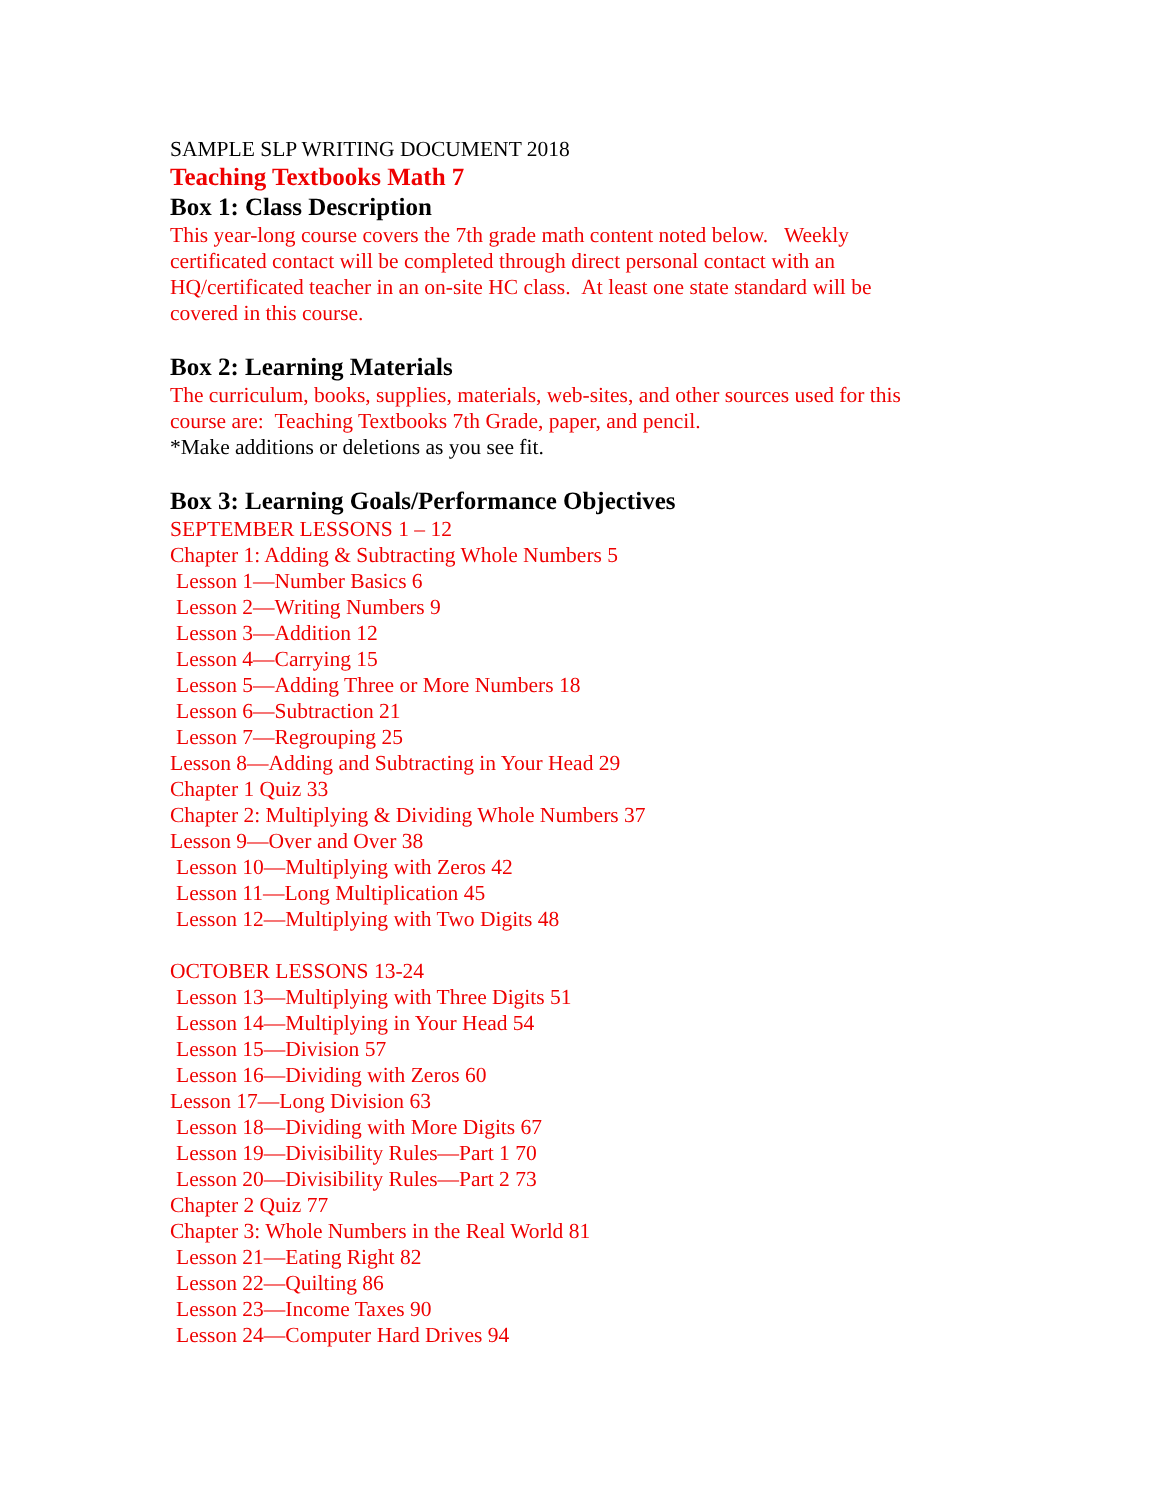SAMPLE SLP WRITING DOCUMENT 2018
Teaching Textbooks Math 7
Box 1: Class Description
This year-long course covers the 7th grade math content noted below. Weekly
certificated contact will be completed through direct personal contact with an
HQ/certificated teacher in an on-site HC class. At least one state standard will be
covered in this course.
Box 2: Learning Materials
The curriculum, books, supplies, materials, web-sites, and other sources used for this
course are: Teaching Textbooks 7th Grade, paper, and pencil.
*Make additions or deletions as you see fit.
Box 3: Learning Goals/Performance Objectives
SEPTEMBER LESSONS 1 – 12
Chapter 1: Adding & Subtracting Whole Numbers 5
Lesson 1—Number Basics 6
Lesson 2—Writing Numbers 9
Lesson 3—Addition 12
Lesson 4—Carrying 15
Lesson 5—Adding Three or More Numbers 18
Lesson 6—Subtraction 21
Lesson 7—Regrouping 25
Lesson 8—Adding and Subtracting in Your Head 29
Chapter 1 Quiz 33
Chapter 2: Multiplying & Dividing Whole Numbers 37
Lesson 9—Over and Over 38
Lesson 10—Multiplying with Zeros 42
Lesson 11—Long Multiplication 45
Lesson 12—Multiplying with Two Digits 48
OCTOBER LESSONS 13-24
Lesson 13—Multiplying with Three Digits 51
Lesson 14—Multiplying in Your Head 54
Lesson 15—Division 57
Lesson 16—Dividing with Zeros 60
Lesson 17—Long Division 63
Lesson 18—Dividing with More Digits 67
Lesson 19—Divisibility Rules—Part 1 70
Lesson 20—Divisibility Rules—Part 2 73
Chapter 2 Quiz 77
Chapter 3: Whole Numbers in the Real World 81
Lesson 21—Eating Right 82
Lesson 22—Quilting 86
Lesson 23—Income Taxes 90
Lesson 24—Computer Hard Drives 94